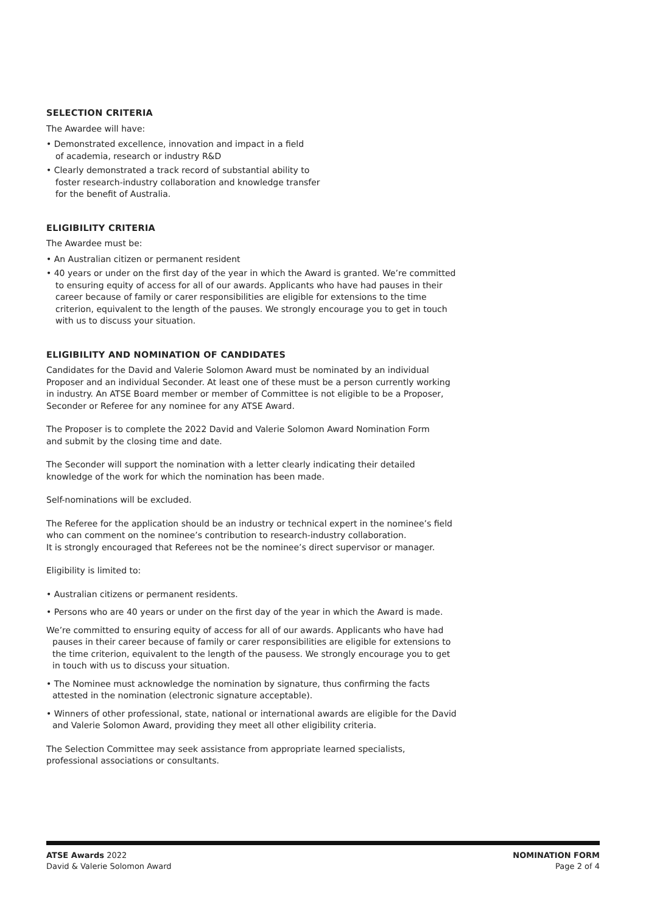SELECTION CRITERIA
The Awardee will have:
• Demonstrated excellence, innovation and impact in a field
of academia, research or industry R&D
• Clearly demonstrated a track record of substantial ability to
foster research-industry collaboration and knowledge transfer
for the benefit of Australia.
ELIGIBILITY CRITERIA
The Awardee must be:
• An Australian citizen or permanent resident
• 40 years or under on the first day of the year in which the Award is granted. We’re committed to ensuring equity of access for all of our awards. Applicants who have had pauses in their career because of family or carer responsibilities are eligible for extensions to the time criterion, equivalent to the length of the pauses. We strongly encourage you to get in touch with us to discuss your situation.
ELIGIBILITY AND NOMINATION OF CANDIDATES
Candidates for the David and Valerie Solomon Award must be nominated by an individual Proposer and an individual Seconder. At least one of these must be a person currently working in industry. An ATSE Board member or member of Committee is not eligible to be a Proposer, Seconder or Referee for any nominee for any ATSE Award.
The Proposer is to complete the 2022 David and Valerie Solomon Award Nomination Form
and submit by the closing time and date.
The Seconder will support the nomination with a letter clearly indicating their detailed
knowledge of the work for which the nomination has been made.
Self-nominations will be excluded.
The Referee for the application should be an industry or technical expert in the nominee’s field who can comment on the nominee’s contribution to research-industry collaboration.
It is strongly encouraged that Referees not be the nominee’s direct supervisor or manager.
Eligibility is limited to:
• Australian citizens or permanent residents.
• Persons who are 40 years or under on the first day of the year in which the Award is made.
We’re committed to ensuring equity of access for all of our awards. Applicants who have had pauses in their career because of family or carer responsibilities are eligible for extensions to the time criterion, equivalent to the length of the pausess. We strongly encourage you to get in touch with us to discuss your situation.
• The Nominee must acknowledge the nomination by signature, thus confirming the facts attested in the nomination (electronic signature acceptable).
• Winners of other professional, state, national or international awards are eligible for the David and Valerie Solomon Award, providing they meet all other eligibility criteria.
The Selection Committee may seek assistance from appropriate learned specialists,
professional associations or consultants.
ATSE Awards 2022
David & Valerie Solomon Award
NOMINATION FORM
Page 2 of 4